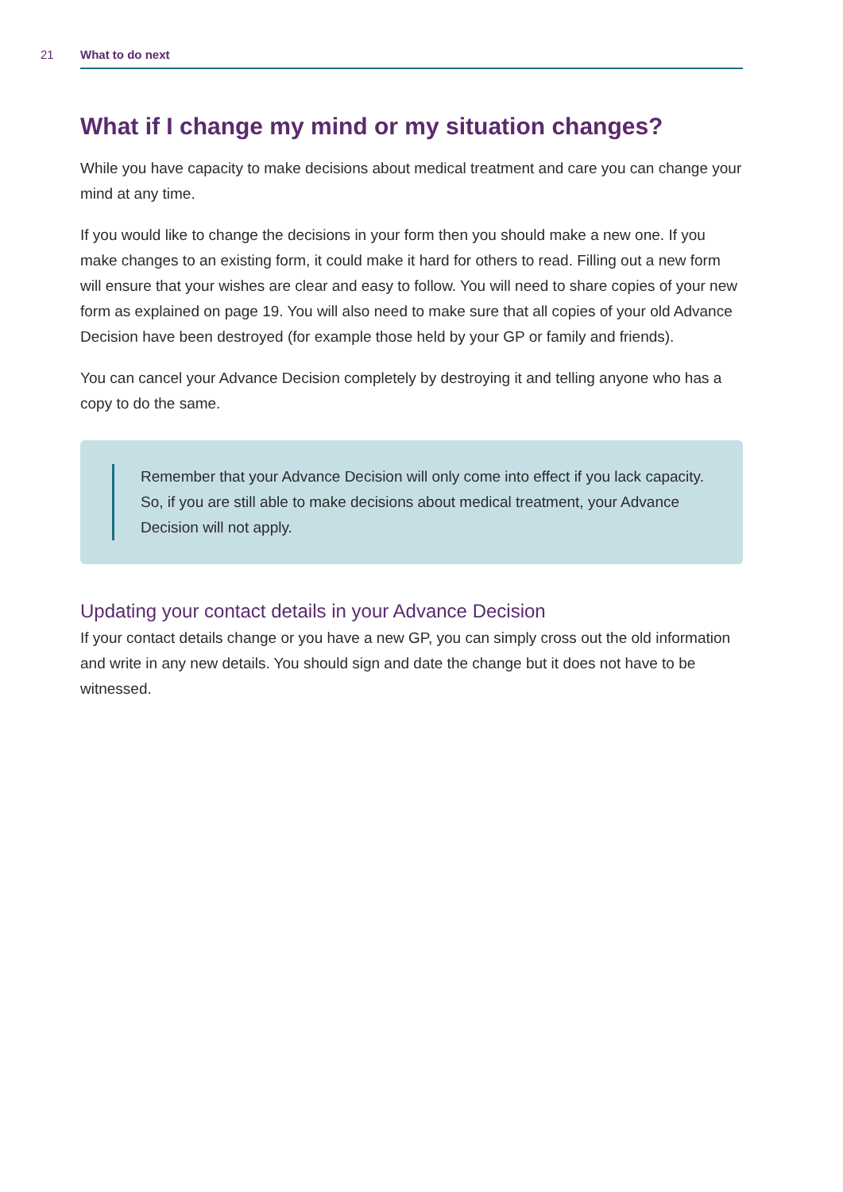21 What to do next
What if I change my mind or my situation changes?
While you have capacity to make decisions about medical treatment and care you can change your mind at any time.
If you would like to change the decisions in your form then you should make a new one. If you make changes to an existing form, it could make it hard for others to read. Filling out a new form will ensure that your wishes are clear and easy to follow. You will need to share copies of your new form as explained on page 19. You will also need to make sure that all copies of your old Advance Decision have been destroyed (for example those held by your GP or family and friends).
You can cancel your Advance Decision completely by destroying it and telling anyone who has a copy to do the same.
Remember that your Advance Decision will only come into effect if you lack capacity. So, if you are still able to make decisions about medical treatment, your Advance Decision will not apply.
Updating your contact details in your Advance Decision
If your contact details change or you have a new GP, you can simply cross out the old information and write in any new details. You should sign and date the change but it does not have to be witnessed.